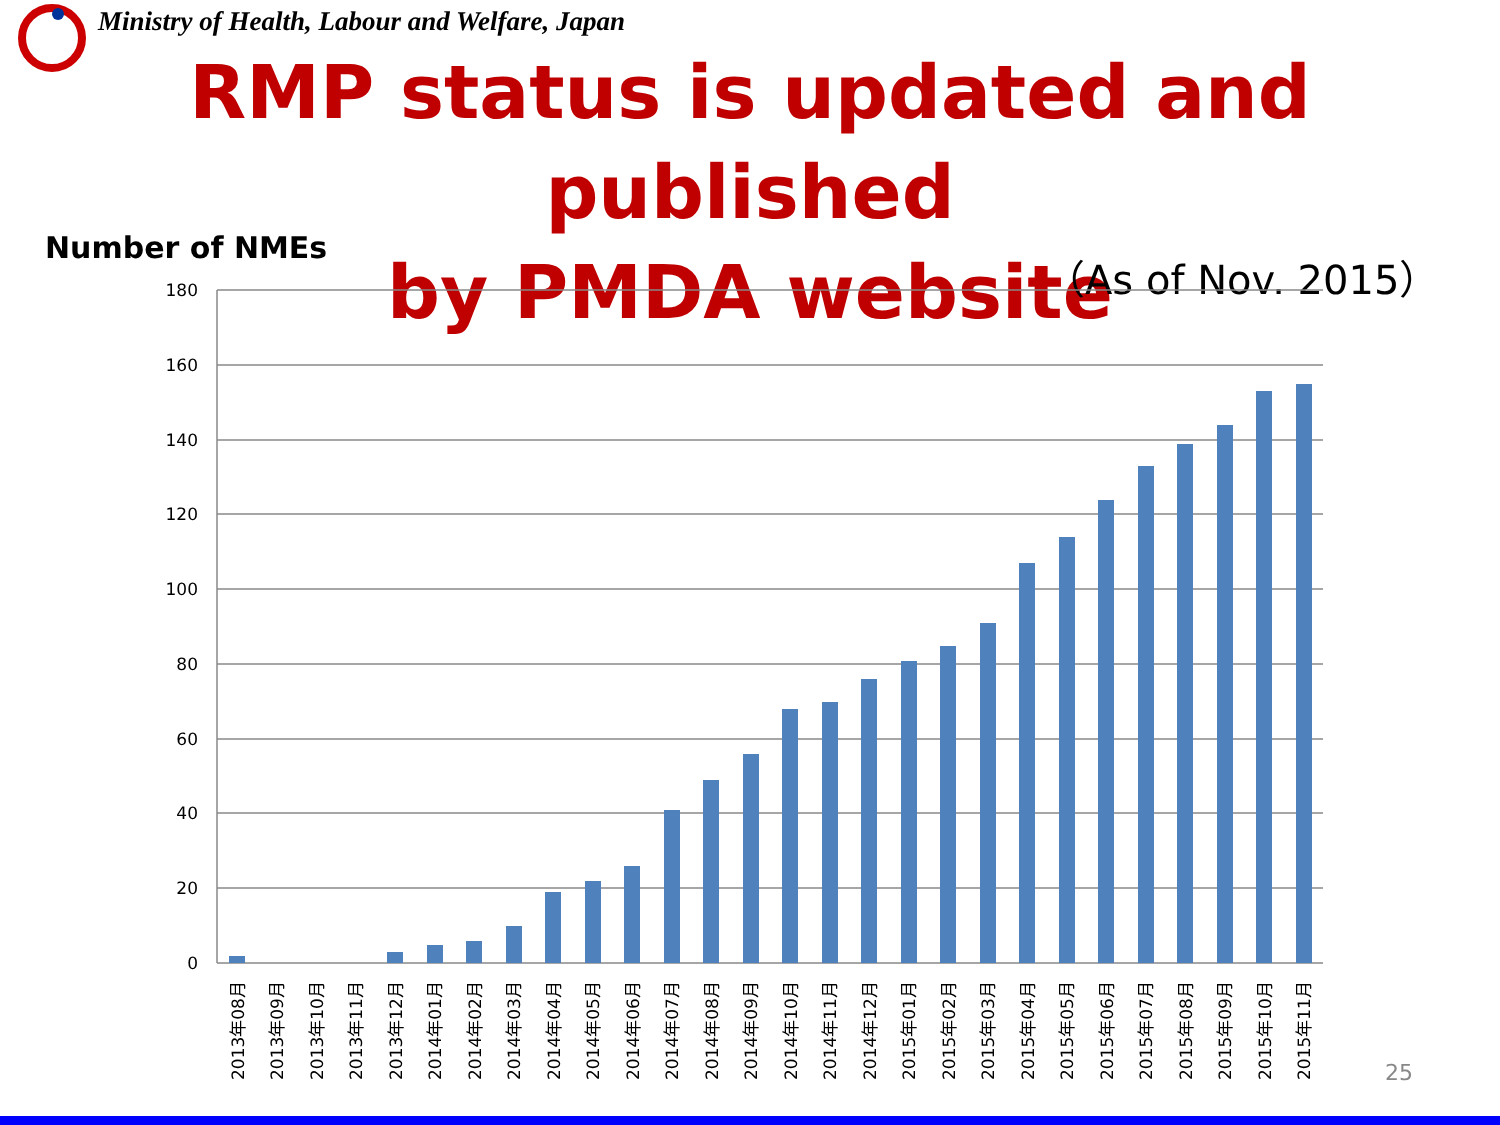Ministry of Health, Labour and Welfare, Japan
RMP status is updated and published
by PMDA website
Number of NMEs （As of Nov. 2015）
180
160
140
120
100
80
60
40
20
0
2013年08月
2013年09月
2013年10月
2013年11月
2013年12月
2014年01月
2014年02月
2014年03月
2014年04月
2014年05月
2014年06月
2014年07月
2014年08月
2014年09月
2014年10月
2014年11月
2014年12月
2015年01月
2015年02月
2015年03月
2015年04月
2015年05月
2015年06月
2015年07月
2015年08月
2015年09月
2015年10月
2015年11月
25